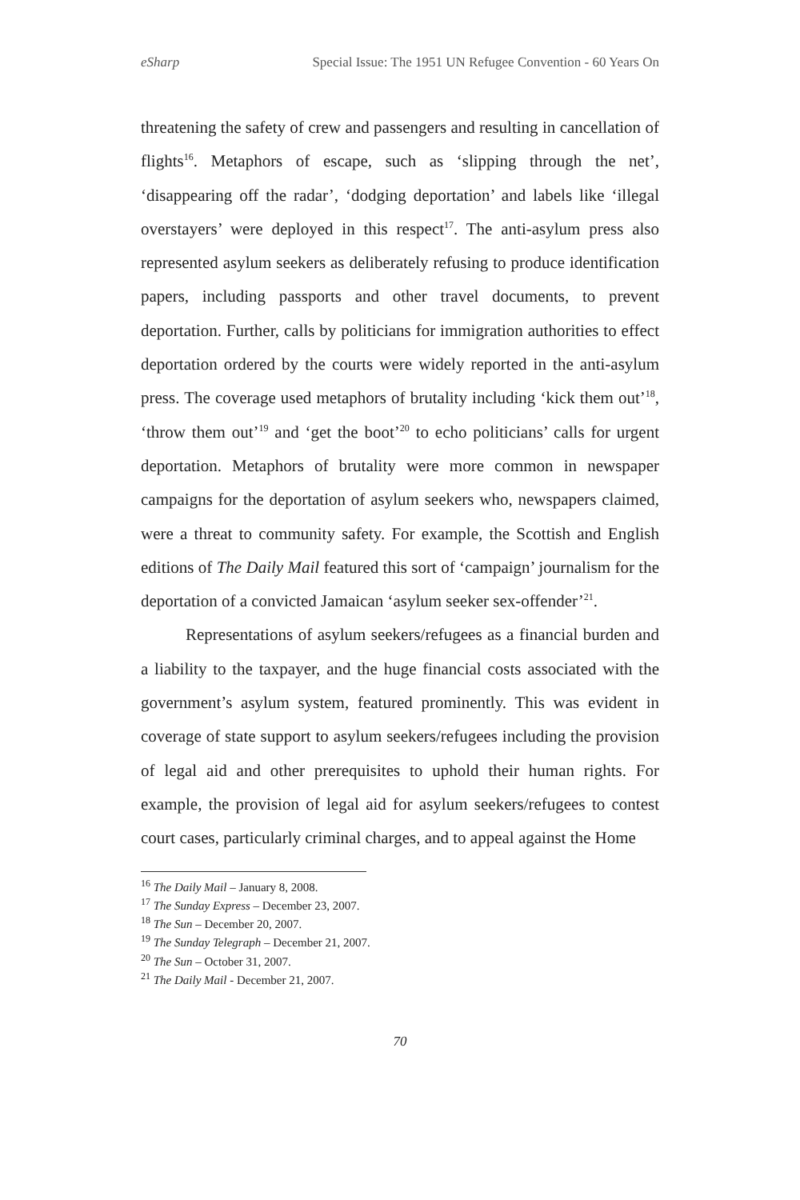eSharp Special Issue: The 1951 UN Refugee Convention - 60 Years On
threatening the safety of crew and passengers and resulting in cancellation of flights<sup>16</sup>. Metaphors of escape, such as ‘slipping through the net’, ‘disappearing off the radar’, ‘dodging deportation’ and labels like ‘illegal overstayers’ were deployed in this respect<sup>17</sup>. The anti-asylum press also represented asylum seekers as deliberately refusing to produce identification papers, including passports and other travel documents, to prevent deportation. Further, calls by politicians for immigration authorities to effect deportation ordered by the courts were widely reported in the anti-asylum press. The coverage used metaphors of brutality including ‘kick them out’<sup>18</sup>, ‘throw them out’<sup>19</sup> and ‘get the boot’<sup>20</sup> to echo politicians’ calls for urgent deportation. Metaphors of brutality were more common in newspaper campaigns for the deportation of asylum seekers who, newspapers claimed, were a threat to community safety. For example, the Scottish and English editions of The Daily Mail featured this sort of ‘campaign’ journalism for the deportation of a convicted Jamaican ‘asylum seeker sex-offender’<sup>21</sup>.
Representations of asylum seekers/refugees as a financial burden and a liability to the taxpayer, and the huge financial costs associated with the government’s asylum system, featured prominently. This was evident in coverage of state support to asylum seekers/refugees including the provision of legal aid and other prerequisites to uphold their human rights. For example, the provision of legal aid for asylum seekers/refugees to contest court cases, particularly criminal charges, and to appeal against the Home
<sup>16</sup> The Daily Mail – January 8, 2008.
<sup>17</sup> The Sunday Express – December 23, 2007.
<sup>18</sup> The Sun – December 20, 2007.
<sup>19</sup> The Sunday Telegraph – December 21, 2007.
<sup>20</sup> The Sun – October 31, 2007.
<sup>21</sup> The Daily Mail - December 21, 2007.
70